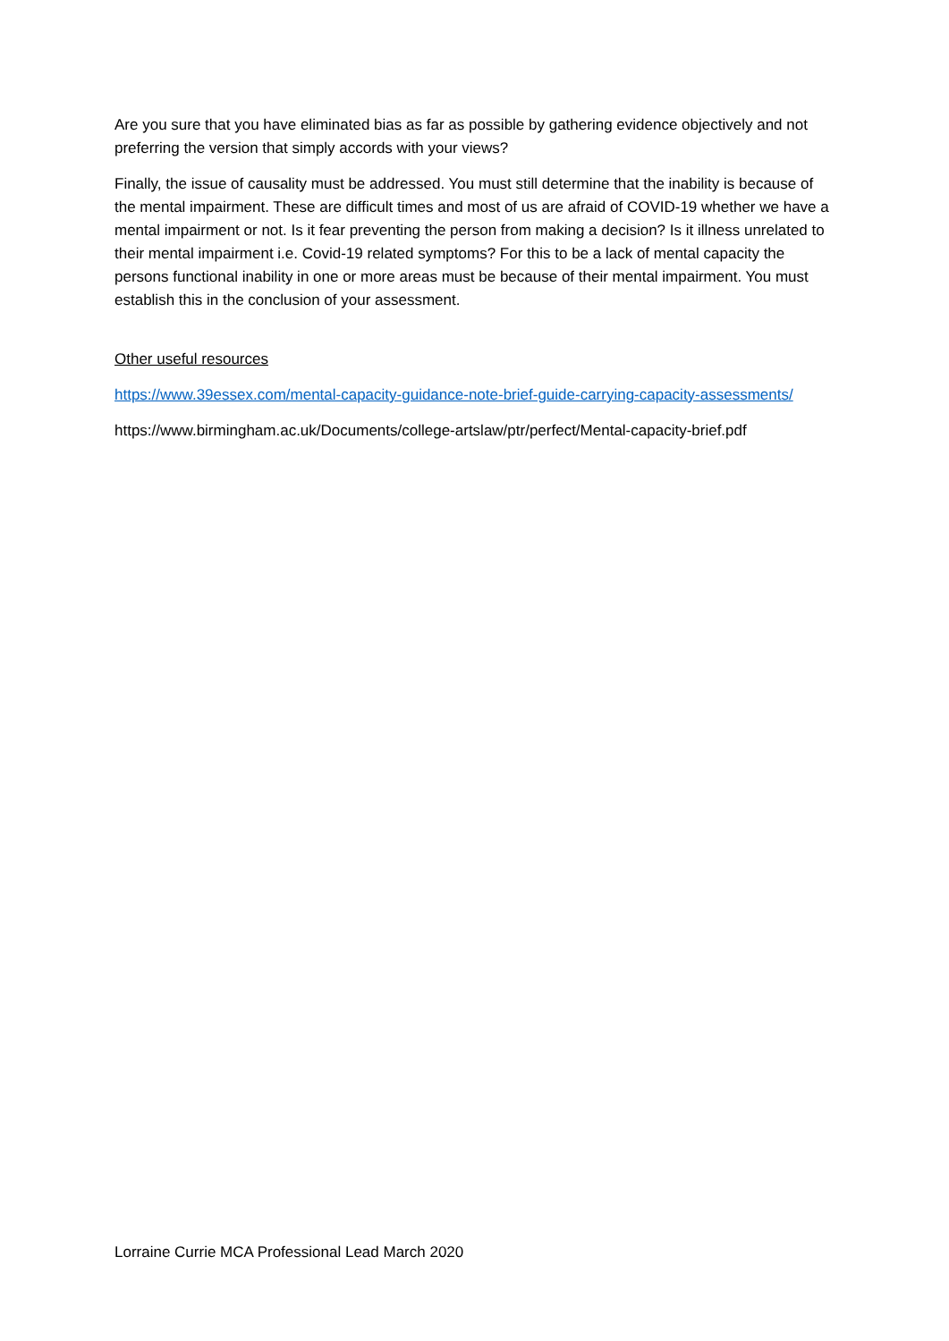Are you sure that you have eliminated bias as far as possible by gathering evidence objectively and not preferring the version that simply accords with your views?
Finally, the issue of causality must be addressed. You must still determine that the inability is because of the mental impairment. These are difficult times and most of us are afraid of COVID-19 whether we have a mental impairment or not. Is it fear preventing the person from making a decision? Is it illness unrelated to their mental impairment i.e. Covid-19 related symptoms? For this to be a lack of mental capacity the persons functional inability in one or more areas must be because of their mental impairment. You must establish this in the conclusion of your assessment.
Other useful resources
https://www.39essex.com/mental-capacity-guidance-note-brief-guide-carrying-capacity-assessments/
https://www.birmingham.ac.uk/Documents/college-artslaw/ptr/perfect/Mental-capacity-brief.pdf
Lorraine Currie MCA Professional Lead March 2020